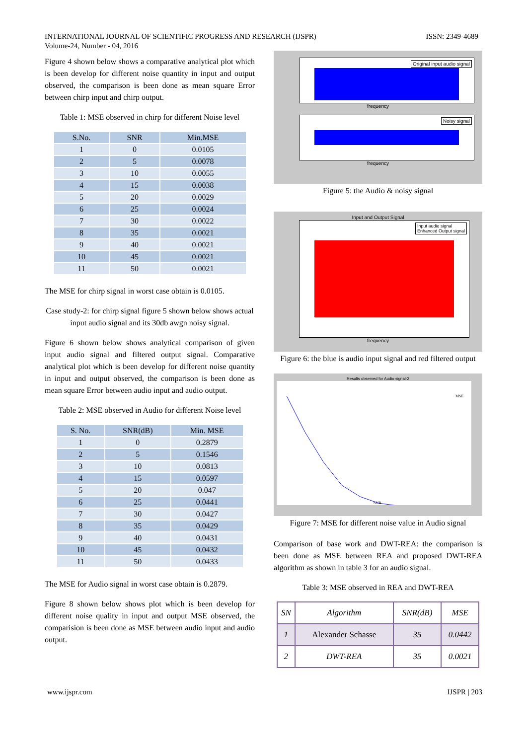INTERNATIONAL JOURNAL OF SCIENTIFIC PROGRESS AND RESEARCH (IJSPR)
Volume-24, Number - 04, 2016
ISSN: 2349-4689
Figure 4 shown below shows a comparative analytical plot which is been develop for different noise quantity in input and output observed, the comparison is been done as mean square Error between chirp input and chirp output.
Table 1: MSE observed in chirp for different Noise level
| S.No. | SNR | Min.MSE |
| --- | --- | --- |
| 1 | 0 | 0.0105 |
| 2 | 5 | 0.0078 |
| 3 | 10 | 0.0055 |
| 4 | 15 | 0.0038 |
| 5 | 20 | 0.0029 |
| 6 | 25 | 0.0024 |
| 7 | 30 | 0.0022 |
| 8 | 35 | 0.0021 |
| 9 | 40 | 0.0021 |
| 10 | 45 | 0.0021 |
| 11 | 50 | 0.0021 |
The MSE for chirp signal in worst case obtain is 0.0105.
Case study-2: for chirp signal figure 5 shown below shows actual input audio signal and its 30db awgn noisy signal.
Figure 6 shown below shows analytical comparison of given input audio signal and filtered output signal. Comparative analytical plot which is been develop for different noise quantity in input and output observed, the comparison is been done as mean square Error between audio input and audio output.
Table 2: MSE observed in Audio for different Noise level
| S. No. | SNR(dB) | Min. MSE |
| --- | --- | --- |
| 1 | 0 | 0.2879 |
| 2 | 5 | 0.1546 |
| 3 | 10 | 0.0813 |
| 4 | 15 | 0.0597 |
| 5 | 20 | 0.047 |
| 6 | 25 | 0.0441 |
| 7 | 30 | 0.0427 |
| 8 | 35 | 0.0429 |
| 9 | 40 | 0.0431 |
| 10 | 45 | 0.0432 |
| 11 | 50 | 0.0433 |
The MSE for Audio signal in worst case obtain is 0.2879.
Figure 8 shown below shows plot which is been develop for different noise quality in input and output MSE observed, the comparision is been done as MSE between audio input and audio output.
Original input audio signal
frequency
Noisy signal
frequency
Figure 5: the Audio & noisy signal
Input and Output Signal
Input audio signal
Enhanced Output signal
frequency
Figure 6: the blue is audio input signal and red filtered output
Results observed for Audio signal-2
MSE
SNR
Figure 7: MSE for different noise value in Audio signal
Comparison of base work and DWT-REA: the comparison is been done as MSE between REA and proposed DWT-REA algorithm as shown in table 3 for an audio signal.
Table 3: MSE observed in REA and DWT-REA
| SN | Algorithm | SNR(dB) | MSE |
| 1 | Alexander Schasse | 35 | 0.0442 |
| 2 | DWT-REA | 35 | 0.0021 |
www.ijspr.com IJSPR | 203